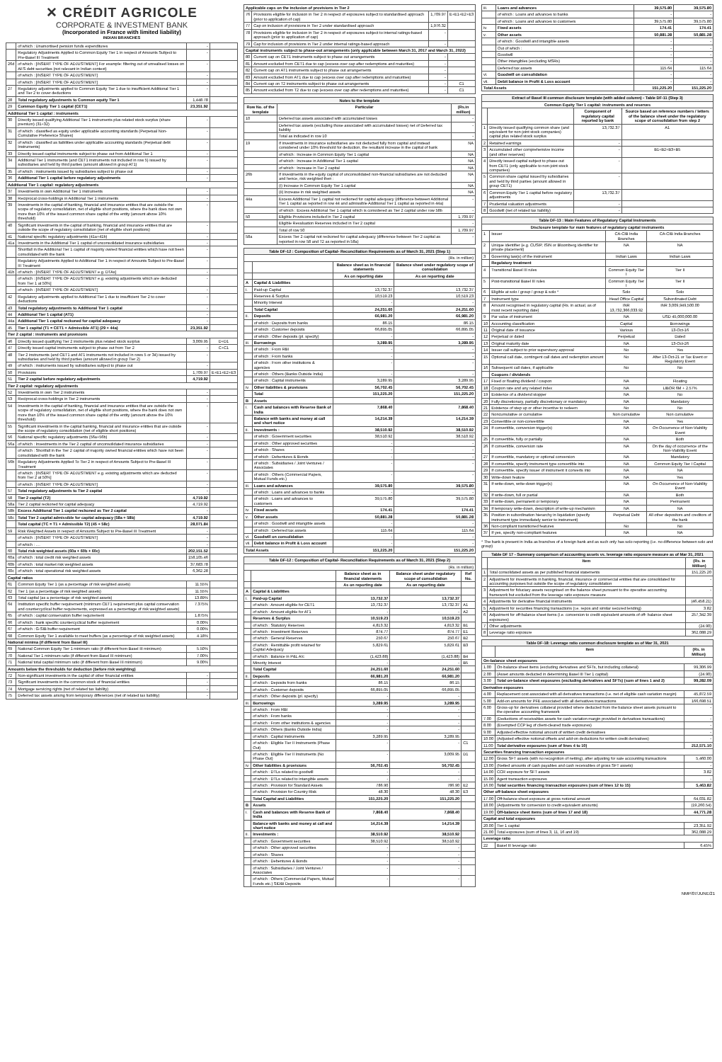✕ CRÉDIT AGRICOLE
CORPORATE & INVESTMENT BANK
(Incorporated in France with limited liability)
INDIAN BRANCHES
| | of which : Unamortised pension funds expenditures | - | |
| | Regulatory Adjustments Applied to Common Equity Tier 1 in respect of Amounts Subject to Pre-Basel III Treatment | - | |
| 26d | of which : [INSERT TYPE OF ADJUSTMENT] For example: filtering out of unrealised losses on AFS debt securities (not relevant in Indian context) | - | |
| | of which : [INSERT TYPE OF ADJUSTMENT] | - | |
| | of which : [INSERT TYPE OF ADJUSTMENT] | - | |
| 27 | Regulatory adjustments applied to Common Equity Tier 1 due to insufficient Additional Tier 1 and Tier 2 to cover deductions | - | |
| 28 | Total regulatory adjustments to Common equity Tier 1 | 1,448.78 | |
| 29 | Common Equity Tier 1 capital (CET1) | 23,351.92 | |
| Additional Tier 1 capital : instruments | | | |
| 30 | Directly issued qualifying Additional Tier 1 instruments plus related stock surplus (share premium) (31+32) | - | |
| 31 | of which : classified as equity under applicable accounting standards (Perpetual Non-Cumulative Preference Shares) | - | |
| 32 | of which : classified as liabilities under applicable accounting standards (Perpetual debt Instruments) | - | |
| 33 | Directly issued capital instruments subject to phase out from Additional Tier 1 | - | |
| 34 | Additional Tier 1 instruments (and CET1 instruments not included in row 5) issued by subsidiaries and held by third parties (amount allowed in group AT1) | - | |
| 35 | of which : instruments issued by subsidiaries subject to phase out | - | |
| 36 | Additional Tier 1 capital before regulatory adjustments | - | |
| Additional Tier 1 capital: regulatory adjustments | | | |
| 37 | Investments in own Additional Tier 1 instruments | - | |
| 38 | Reciprocal cross-holdings in Additional Tier 1 instruments | - | |
| 39 | Investments in the capital of banking, financial and insurance entities that are outside the scope of regulatory consolidation, net of eligible short positions, where the bank does not own more than 10% of the issued common share capital of the entity (amount above 10% threshold) | - | |
| 40 | Significant investments in the capital of banking, financial and insurance entities that are outside the scope of regulatory consolidation (net of eligible short positions) | - | |
| 41 | National specific regulatory adjustments (41a+41b) | - | |
| 41a | Investments in the Additional Tier 1 capital of unconsolidated insurance subsidiaries | - | |
| | Shortfall in the Additional Tier 1 capital of majority owned financial entities which have not been consolidated with the bank | - | |
| | Regulatory Adjustments Applied to Additional Tier 1 in respect of Amounts Subject to Pre-Basel III Treatment | - | |
| 41b | of which : [INSERT TYPE OF ADJUSTMENT e.g. DTAs] | - | |
| | of which : [INSERT TYPE OF ADJUSTMENT e.g. existing adjustments which are deducted from Tier 1 at 50%] | - | |
| | of which : [INSERT TYPE OF ADJUSTMENT] | - | |
| 42 | Regulatory adjustments applied to Additional Tier 1 due to insufficient Tier 2 to cover deductions | - | |
| 43 | Total regulatory adjustments to Additional Tier 1 capital | - | |
| 44 | Additional Tier 1 capital (AT1) | - | |
| 44a | Additional Tier 1 capital reckoned for capital adequacy | - | |
| 45 | Tier 1 capital (T1 = CET1 + Admissible AT1) (29 + 44a) | 23,351.92 | |
| Tier 2 capital : instruments and provisions | | | |
| 46 | Directly issued qualifying Tier 2 instruments plus related stock surplus | 3,009.95 | D+D1 |
| 47 | Directly issued capital instruments subject to phase out from Tier 2 | - | C+C1 |
| 48 | Tier 2 instruments (and CET1 and AT1 instruments not included in rows 5 or 34) issued by subsidiaries and held by third parties (amount allowed in group Tier 2) | - | |
| 49 | of which : instruments issued by subsidiaries subject to phase out | - | |
| 50 | Provisions | 1,709.97 | E+E1+E2+E3 |
| 51 | Tier 2 capital before regulatory adjustments | 4,719.92 | |
| Tier 2 capital: regulatory adjustments | | | |
| 52 | Investments in own Tier 2 instruments | - | |
| 53 | Reciprocal cross-holdings in Tier 2 instruments | - | |
| 54 | Investments in the capital of banking, financial and insurance entities that are outside the scope of regulatory consolidation, net of eligible short positions, where the bank does not own more than 10% of the issued common share capital of the entity (amount above the 10% threshold) | - | |
| 55 | Significant investments in the capital banking, financial and insurance entities that are outside the scope of regulatory consolidation (net of eligible short positions) | - | |
| 56 | National specific regulatory adjustments (56a+56b) | - | |
| 56a | of which : Investments in the Tier 2 capital of unconsolidated insurance subsidiaries | - | |
| | of which : Shortfall in the Tier 2 capital of majority owned financial entities which have not been consolidated with the bank | - | |
| 56b | Regulatory Adjustments Applied To Tier 2 in respect of Amounts Subject to Pre-Basel III Treatment | - | |
| | of which : [INSERT TYPE OF ADJUSTMENT e.g. existing adjustments which are deducted from Tier 2 at 50%] | - | |
| | of which : [INSERT TYPE OF ADJUSTMENT] | - | |
| 57 | Total regulatory adjustments to Tier 2 capital | - | |
| 58 | Tier 2 capital (T2) | 4,719.92 | |
| 58a | Tier 2 capital reckoned for capital adequacy | 4,719.92 | |
| 58b | Excess Additional Tier 1 capital reckoned as Tier 2 capital | - | |
| 58c | Total Tier 2 capital admissible for capital adequacy (58a + 58b) | 4,719.92 | |
| | Total capital (TC = T1 + Admissible T2) (45 + 58c) | 28,071.84 | |
| 59 | Risk Weighted Assets in respect of Amounts Subject to Pre-Basel III Treatment | - | |
| | of which : [INSERT TYPE OF ADJUSTMENT] | - | |
| | of which : .... | - | |
| 60 | Total risk weighted assets (60a + 60b + 60c) | 202,151.52 | |
| 60a | of which : total credit risk weighted assets | 158,105.46 | |
| 60b | of which : total market risk weighted assets | 37,683.78 | |
| 60c | of which : total operational risk weighted assets | 6,362.28 | |
| Capital ratios | | | |
| 61 | Common Equity Tier 1 (as a percentage of risk weighted assets) | 11.55% | |
| 62 | Tier 1 (as a percentage of risk weighted assets) | 11.55% | |
| 63 | Total capital (as a percentage of risk weighted assets) | 13.89% | |
| 64 | Institution specific buffer requirement (minimum CET1 requirement plus capital conservation and countercyclical buffer requirements, expressed as a percentage of risk weighted assets) | 7.375% | |
| 65 | of which : capital conservation buffer requirement | 1.875% | |
| 66 | of which : bank specific countercyclical buffer requirement | 0.00% | |
| 67 | of which : G-SIB buffer requirement | 0.00% | |
| 68 | Common Equity Tier 1 available to meet buffers (as a percentage of risk weighted assets) | 4.18% | |
| National minima (if different from Basel III) | | | |
| 69 | National Common Equity Tier 1 minimum ratio (if different from Basel III minimum) | 5.50% | |
| 70 | National Tier 1 minimum ratio (if different from Basel III minimum) | 7.00% | |
| 71 | National total capital minimum ratio (if different from Basel III minimum) | 9.00% | |
| Amounts below the thresholds for deduction (before risk weighting) | | | |
| 72 | Non-significant investments in the capital of other financial entities | - | |
| 73 | Significant investments in the common stock of financial entities | - | |
| 74 | Mortgage servicing rights (net of related tax liability) | - | |
| 75 | Deferred tax assets arising from temporary differences (net of related tax liability) | - | |
| Applicable caps on the inclusion of provisions in Tier 2 | | | |
| 76 | Provisions eligible for inclusion in Tier 2 in respect of exposures subject to standardised approach (prior to application of cap) | 1,709.97 | E+E1+E2+E3 |
| 77 | Cap on inclusion of provisions in Tier 2 under standardised approach | 1,976.32 | |
| 78 | Provisions eligible for inclusion in Tier 2 in respect of exposures subject to internal ratings-based approach (prior to application of cap) | - | |
| 79 | Cap for inclusion of provisions in Tier 2 under internal ratings-based approach | - | |
| Capital instruments subject to phase-out arrangements (only applicable between March 31, 2017 and March 31, 2022) | | | |
| 80 | Current cap on CET1 instruments subject to phase out arrangements | - | |
| 81 | Amount excluded from CET1 due to cap (excess over cap after redemptions and maturities) | - | |
| 82 | Current cap on AT1 instruments subject to phase out arrangements | - | |
| 83 | Amount excluded from AT1 due to cap (excess over cap after redemptions and maturities) | - | |
| 84 | Current cap on T2 instruments subject to phase out arrangements | - | C1 |
| 85 | Amount excluded from T2 due to cap (excess over cap after redemptions and maturities) | - | C1 |
| Notes to the template | | |
| Row No. of the template | Particular | (Rs.in million) |
| 10 | Deferred tax assets associated with accumulated losses | - |
| | Deferred tax assets (excluding those associated with accumulated losses) net of Deferred tax liability | - |
| | Total as indicated in row 10 | - |
| 19 | If investments in insurance subsidiaries are not deducted fully from capital and instead considered under 10% threshold for deduction, the resultant increase in the capital of bank | NA |
| | of which : Increase in Common Equity Tier 1 capital | NA |
| | of which : Increase in Additional Tier 1 capital | NA |
| | of which : Increase in Tier 2 capital | NA |
| 26b | If investments in the equity capital of unconsolidated non-financial subsidiaries are not deducted and hence, risk weighted then : | NA |
| | (i) Increase in Common Equity Tier 1 capital | NA |
| | (ii) Increase in risk weighted assets | NA |
| 44a | Excess Additional Tier 1 capital not reckoned for capital adequacy (difference between Additional Tier 1 capital as reported in row 44 and admissible Additional Tier 1 capital as reported in 44a) | - |
| | of which : Excess Additional Tier 1 capital which is considered as Tier 2 capital under row 58b | - |
| 50 | Eligible Provisions included in Tier 2 capital | 1,709.97 |
| | Eligible Revaluation Reserves included in Tier 2 capital | - |
| | Total of row 50 | 1,709.97 |
| 58a | Excess Tier 2 capital not reckoned for capital adequacy (difference between Tier 2 capital as reported in row 58 and T2 as reported in 58a) | - |
| Table DF-12 : Composition of Capital- Reconciliation Requirements as of March 31, 2021 (Step 1) | | | |
| (Rs. in million) | | | |
| | | Balance sheet as in financial statements | Balance sheet under regulatory scope of consolidation |
| | | As on reporting date | As on reporting date |
| A | Capital & Liabilities | | |
| i. | Paid-up Capital | 13,732.37 | 13,732.37 |
| | Reserves & Surplus | 10,519.23 | 10,519.23 |
| | Minority Interest | - | - |
| | Total Capital | 24,251.60 | 24,251.60 |
| ii. | Deposits | 66,981.20 | 66,981.20 |
| | of which : Deposits from banks | 86.15 | 86.15 |
| | of which : Customer deposits | 66,895.05 | 66,895.05 |
| | of which : Other deposits (pl. specify) | - | - |
| iii. | Borrowings | 3,289.95 | 3,289.95 |
| | of which : From RBI | - | - |
| | of which : From banks | - | - |
| | of which : From other institutions & agencies | - | - |
| | of which : Others (Banks Outside India) | - | - |
| | of which : Capital instruments | 3,289.95 | 3,289.95 |
| iv. | Other liabilities & provisions | 56,702.45 | 56,702.45 |
| | Total | 151,225.20 | 151,225.20 |
| B | Assets | | |
| i. | Cash and balances with Reserve Bank of India | 7,868.40 | 7,868.40 |
| | Balance with banks and money at call and short notice | 14,214.39 | 14,214.39 |
| ii. | Investments : | 38,510.92 | 38,510.92 |
| | of which : Government securities | 38,510.92 | 38,510.92 |
| | of which : Other approved securities | - | - |
| | of which : Shares | - | - |
| | of which : Debentures & Bonds | - | - |
| | of which : Subsidiaries / Joint Ventures / Associates | - | - |
| | of which : Others (Commercial Papers, Mutual Funds etc.) | - | - |
| iii. | Loans and advances | 39,575.80 | 39,575.80 |
| | of which : Loans and advances to banks | - | - |
| | of which : Loans and advances to customers | 39,575.80 | 39,575.80 |
| iv. | Fixed assets | 174.41 | 174.41 |
| v. | Other assets | 50,881.28 | 50,881.28 |
| | of which : Goodwill and intangible assets | - | - |
| | of which : Deferred tax assets | 115.64 | 115.64 |
| vi. | Goodwill on consolidation | - | - |
| vii. | Debit balance in Profit & Loss account | - | - |
| Total Assets | | 151,225.20 | 151,225.20 |
| Table DF-12 : Composition of Capital- Reconciliation Requirements as of March 31, 2021 (Step 2) | | | | |
| (Rs. in million) | | | | |
| | | Balance sheet as in financial statements | Balance sheet under regulatory scope of consolidation | Ref No. |
| | | As on reporting date | As on reporting date | |
| A | Capital & Liabilities | | | |
| i. | Paid-up Capital | 13,732.37 | 13,732.37 | |
| | of which : Amount eligible for CET1 | 13,732.37 | 13,732.37 | A1 |
| | of which : Amount eligible for AT1 | - | - | A2 |
| | Reserves & Surplus | 10,519.23 | 10,519.23 | |
| | of which : Statutory Reserves | 4,813.32 | 4,813.32 | B1 |
| | of which : Investment Reserves | 874.77 | 874.77 | E1 |
| | of which : General Reserves | 250.67 | 250.67 | B2 |
| | of which : Remittable profit retained for Capital Adequacy | 5,829.61 | 5,829.61 | B3 |
| | of which : Balance in P&L A/c | (1,423.88) | (1,423.88) | B4 |
| | Minority Interest | - | - | B5 |
| | Total Capital | 24,251.60 | 24,251.60 | |
| ii. | Deposits | 66,981.20 | 66,981.20 | |
| | of which : Deposits from banks | 86.15 | 86.15 | |
| | of which : Customer deposits | 66,895.05 | 66,895.05 | |
| | of which : Other deposits (pl. specify) | - | - | |
| iii. | Borrowings | 3,289.95 | 3,289.95 | |
| | of which : From RBI | - | - | |
| | of which : From banks | - | - | |
| | of which : From other institutions & agencies | - | - | |
| | of which : Others (Banks Outside India) | - | - | |
| | of which : Capital instruments | 3,289.95 | 3,289.95 | |
| | of which : Eligible Tier II Instruments (Phase Out) | - | - | C1 |
| | of which : Eligible Tier II Instruments (No Phase Out) | - | 3,009.95 | D1 |
| iv. | Other liabilities & provisions | 56,702.45 | 56,702.45 | |
| | of which : DTLs related to goodwill | - | - | |
| | of which : DTLs related to intangible assets | - | - | |
| | of which : Provision for Standard Assets | 786.90 | 786.90 | E2 |
| | of which : Provision for Country Risk | 48.30 | 48.30 | E3 |
| | Total Capital and Liabilities | 151,225.20 | 151,225.20 | |
| B | Assets | | | |
| i. | Cash and balances with Reserve Bank of India | 7,868.40 | 7,868.40 | |
| | Balance with banks and money at call and short notice | 14,214.39 | 14,214.39 | |
| ii. | Investments : | 38,510.92 | 38,510.92 | |
| | of which : Government securities | 38,510.92 | 38,510.92 | |
| | of which : Other approved securities | - | - | |
| | of which : Shares | - | - | |
| | of which : Debentures & Bonds | - | - | |
| | of which : Subsidiaries / Joint Ventures / Associates | - | - | |
| | of which : Others (Commercial Papers, Mutual Funds etc.) SIDBI Deposits | - | - | |
| iii. | Loans and advances | 39,575.80 | 39,575.80 |
| | of which : Loans and advances to banks | - | - |
| | of which : Loans and advances to customers | 39,575.80 | 39,575.80 |
| iv. | Fixed assets | 174.41 | 174.41 |
| v. | Other assets | 50,881.28 | 50,881.28 |
| | of which : Goodwill and intangible assets | - | - |
| | Out of which : | - | - |
| | Goodwill | - | - |
| | Other intangibles (excluding MSRs) | - | - |
| | Deferred tax assets | 115.64 | 115.64 |
| vi. | Goodwill on consolidation | - | - |
| vii. | Debit balance in Profit & Loss account | - | - |
| Total Assets | | 151,225.20 | 151,225.20 |
| Extract of Basel III common disclosure template (with added column) - Table DF-11 (Step 3) | | | |
| Common Equity Tier 1 capital: instruments and reserves | | | |
| | | Component of regulatory capital reported by bank | Source based on reference numbers / letters of the balance sheet under the regulatory scope of consolidation from step 2 |
| 1 | Directly issued qualifying common share (and equivalent for non-joint stock companies) capital plus related stock surplus | 13,732.37 | A1 |
| 2 | Retained earnings | - | |
| 3 | Accumulated other comprehensive income (and other reserves) | - | B1+B2+B3+B5 |
| 4 | Directly issued capital subject to phase out from CET1 (only applicable to non-joint stock companies) | - | |
| 5 | Common share capital issued by subsidiaries and held by third parties (amount allowed in group CET1) | - | |
| 6 | Common Equity Tier 1 capital before regulatory adjustments | 13,732.37 | |
| 7 | Prudential valuation adjustments | - | |
| 8 | Goodwill (net of related tax liability) | - | |
| Table DF-13 : Main Features of Regulatory Capital Instruments | | | |
| Disclosure template for main features of regulatory capital instruments | | | |
| 1 | Issuer | CA-CIB India Branches | CA-CIB India Branches |
| 2 | Unique identifier (e.g. CUSIP, ISIN or Bloomberg identifier for private placement) | NA | NA |
| 3 | Governing law(s) of the instrument | Indian Laws | Indian Laws |
| | Regulatory treatment | | |
| 4 | Transitional Basel III rules | Common Equity Tier I | Tier II |
| 5 | Post-transitional Basel III rules | Common Equity Tier I | Tier II |
| 6 | Eligible at solo / group / group & solo * | Solo | Solo |
| 7 | Instrument type | Head Office Capital | Subordinated Debt |
| 8 | Amount recognised in regulatory capital (Rs. in actual, as of most recent reporting date) | INR 13,732,366,033.92 | INR 3,009,949,500.00 |
| 9 | Par value of instrument | NA | USD 45,000,000.00 |
| 10 | Accounting classification | Capital | Borrowings |
| 11 | Original date of issuance | Various | 13-Oct-16 |
| 12 | Perpetual or dated | Perpetual | Dated |
| 13 | Original maturity date | NA | 13-Oct-26 |
| 14 | Issuer call subject to prior supervisory approval | No | Yes |
| 15 | Optional call date, contingent call dates and redemption amount | No | After 13-Oct-21 or Tax Event or Regulatory Event |
| 16 | Subsequent call dates, if applicable | No | No |
| | Coupons / dividends | | |
| 17 | Fixed or floating dividend / coupon | NA | Floating |
| 18 | Coupon rate and any related index | NA | LIBOR 6M + 2.57% |
| 19 | Existence of a dividend stopper | NA | No |
| 20 | Fully discretionary, partially discretionary or mandatory | NA | Mandatory |
| 21 | Existence of step up or other incentive to redeem | No | No |
| 22 | Noncumulative or cumulative | Non cumulative | Non cumulative |
| 23 | Convertible or non-convertible | NA | Yes |
| 24 | If convertible, conversion trigger(s) | NA | On Occurrence of Non-Viability Event |
| 25 | If convertible, fully or partially | NA | Both |
| 26 | If convertible, conversion rate | NA | On the day of occurrence of the Non-Viability Event |
| 27 | If convertible, mandatory or optional conversion | NA | Mandatory |
| 28 | If convertible, specify instrument type convertible into | NA | Common Equity Tier I Capital |
| 29 | If convertible, specify issuer of instrument it converts into | NA | NA |
| 30 | Write-down feature | NA | Yes |
| 31 | If write-down, write-down trigger(s) | NA | On Occurrence of Non-Viability Event |
| 32 | If write-down, full or partial | NA | Both |
| 33 | If write-down, permanent or temporary | NA | Permanent |
| 34 | If temporary write-down, description of write-up mechanism | NA | NA |
| 35 | Position in subordination hierarchy in liquidation (specify instrument type immediately senior to instrument) | Perpetual Debt | All other depositors and creditors of the bank |
| 36 | Non-compliant transitioned features | No | No |
| 37 | If yes, specify non-compliant features | NA | NA |
* The bank is present in India as branches of a foreign bank and as such only has solo reporting (i.e. no difference between solo and group)
| Table DF 17 - Summary comparison of accounting assets vs. leverage ratio exposure measure as of Mar 31, 2021 | | |
| | Item | (Rs. in Million) |
| 1 | Total consolidated assets as per published financial statements | 151,225.20 |
| 2 | Adjustment for investments in banking, financial, insurance or commercial entities that are consolidated for accounting purposes but outside the scope of regulatory consolidation | - |
| 3 | Adjustment for fiduciary assets recognised on the balance sheet pursuant to the operative accounting framework but excluded from the leverage ratio exposure measure | - |
| 4 | Adjustments for derivative financial instruments | (46,458.21) |
| 5 | Adjustment for securities financing transactions (i.e. repos and similar secured lending) | 3.82 |
| 6 | Adjustment for off-balance sheet items (i.e. conversion to credit equivalent amounts of off- balance sheet exposures) | 257,342.39 |
| 7 | Other adjustments | (24.90) |
| 8 | Leverage ratio exposure | 362,088.29 |
| Table DF-18: Leverage ratio common disclosure template as of Mar 31, 2021 | | |
| | Item | (Rs. in Million) |
| On-balance sheet exposures | | |
| 1.00 | On-balance sheet items (excluding derivatives and SFTs, but including collateral) | 99,306.99 |
| 2.00 | (Asset amounts deducted in determining Basel III Tier 1 capital) | (24.90) |
| 3.00 | Total on-balance sheet exposures (excluding derivatives and SFTs) (sum of lines 1 and 2) | 99,282.09 |
| Derivative exposures | | |
| 4.00 | Replacement cost associated with all derivatives transactions (i.e. net of eligible cash variation margin) | 45,872.59 |
| 5.00 | Add-on amounts for PFE associated with all derivatives transactions | 166,698.51 |
| 6.00 | Gross-up for derivatives collateral provided where deducted from the balance sheet assets pursuant to the operative accounting framework | - |
| 7.00 | (Deductions of receivables assets for cash variation margin provided in derivatives transactions) | - |
| 8.00 | (Exempted CCP leg of client-cleared trade exposures) | - |
| 9.00 | Adjusted effective notional amount of written credit derivatives | - |
| 10.00 | (Adjusted effective notional offsets and add-on deductions for written credit derivatives) | - |
| 11.00 | Total derivative exposures (sum of lines 4 to 10) | 212,571.10 |
| Securities financing transaction exposures | | |
| 12.00 | Gross SFT assets (with no recognition of netting), after adjusting for sale accounting transactions | 5,460.00 |
| 13.00 | (Netted amounts of cash payables and cash receivables of gross SFT assets) | - |
| 14.00 | CCR exposure for SFT assets | 3.82 |
| 15.00 | Agent transaction exposures | - |
| 16.00 | Total securities financing transaction exposures (sum of lines 12 to 15) | 5,463.82 |
| Other off-balance sheet exposures | | |
| 17.00 | Off-balance sheet exposure at gross notional amount | 64,031.82 |
| 18.00 | (Adjustments for conversion to credit equivalent amounts) | (19,260.54) |
| 19.00 | Off-balance sheet items (sum of lines 17 and 18) | 44,771.28 |
| Capital and total exposures | | |
| 20.00 | Tier 1 capital | 23,351.92 |
| 21.00 | Total exposures (sum of lines 3, 11, 16 and 19) | 362,088.29 |
| Leverage ratio | | |
| 22 | Basel III leverage ratio | 6.45% |
NMP/07/JUNE/21